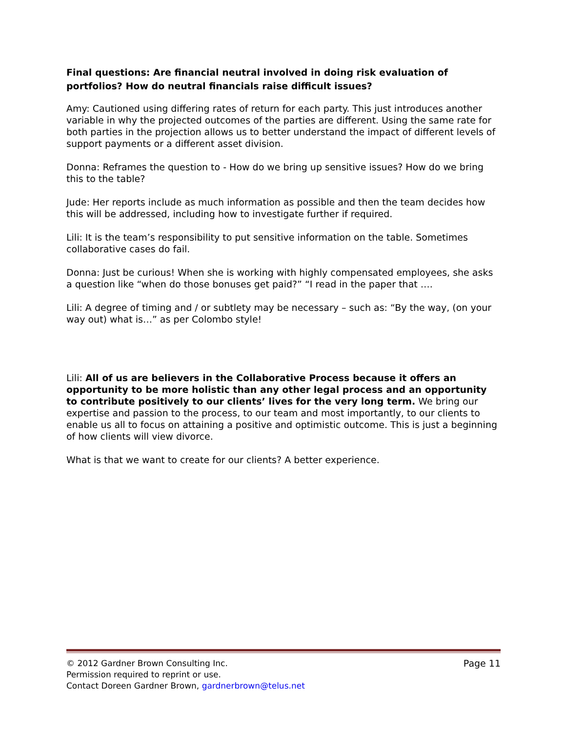Final questions: Are financial neutral involved in doing risk evaluation of portfolios? How do neutral financials raise difficult issues?
Amy: Cautioned using differing rates of return for each party. This just introduces another variable in why the projected outcomes of the parties are different. Using the same rate for both parties in the projection allows us to better understand the impact of different levels of support payments or a different asset division.
Donna: Reframes the question to - How do we bring up sensitive issues? How do we bring this to the table?
Jude: Her reports include as much information as possible and then the team decides how this will be addressed, including how to investigate further if required.
Lili: It is the team’s responsibility to put sensitive information on the table. Sometimes collaborative cases do fail.
Donna: Just be curious! When she is working with highly compensated employees, she asks a question like “when do those bonuses get paid?” “I read in the paper that ….
Lili: A degree of timing and / or subtlety may be necessary – such as: “By the way, (on your way out) what is…” as per Colombo style!
Lili: All of us are believers in the Collaborative Process because it offers an opportunity to be more holistic than any other legal process and an opportunity to contribute positively to our clients’ lives for the very long term. We bring our expertise and passion to the process, to our team and most importantly, to our clients to enable us all to focus on attaining a positive and optimistic outcome. This is just a beginning of how clients will view divorce.
What is that we want to create for our clients? A better experience.
© 2012 Gardner Brown Consulting Inc. Page 11
Permission required to reprint or use.
Contact Doreen Gardner Brown, gardnerbrown@telus.net